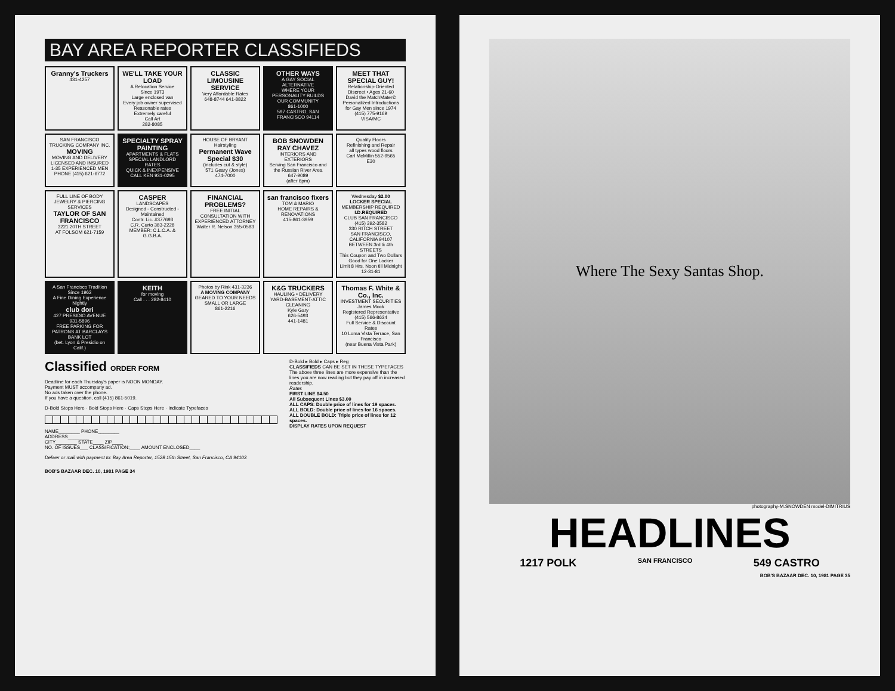BAY AREA REPORTER CLASSIFIEDS
Granny's Truckers
431-4257
WE'LL TAKE YOUR LOAD
A Relocation Service
Since 1973
Large enclosed van
Every job owner supervised
Reasonable rates
Extremely careful
Call Art
282-8085
CLASSIC LIMOUSINE SERVICE
Very Affordable Rates
648-8744 641-8822
OTHER WAYS
A GAY SOCIAL ALTERNATIVE
WHERE YOUR PERSONALITY BUILDS OUR COMMUNITY
861-1000
597 CASTRO, SAN FRANCISCO 94114
MEET THAT SPECIAL GUY!
Relationship-Oriented
Discreet • Ages 21-60
David the MatchMater©
Personalized Introductions for Gay Men since 1974
(415) 775-9169
VISA/MC
SAN FRANCISCO TRUCKING COMPANY INC.
MOVING
MOVING AND DELIVERY
LICENSED AND INSURED
1-35 EXPERIENCED MEN
PHONE (415) 621-6772
SPECIALTY SPRAY PAINTING
APARTMENTS & FLATS
SPECIAL LANDLORD RATES
QUICK & INEXPENSIVE
CALL KEN 931-0295
HOUSE OF BRYANT Hairstyling
Permanent Wave Special $30
(includes cut & style)
571 Geary (Jones)
474-7000
BOB SNOWDEN
RAY CHAVEZ
INTERIORS AND EXTERIORS
Serving San Francisco and the Russian River Area
647-9089
(after 6pm)
Quality Floors
Refinishing and Repair
all types wood floors
Carl McMillin 552-9565
E30
FULL LINE OF BODY JEWELRY & PIERCING SERVICES
TAYLOR OF SAN FRANCISCO
3221 20TH STREET
AT FOLSOM 621-7159
CASPER
LANDSCAPES
Designed - Constructed - Maintained
Contr. Lic. #377693
C.R. Curto 383-2228
MEMBER: C.L.C.A. & G.G.B.A.
FINANCIAL PROBLEMS?
FREE INITIAL CONSULTATION WITH EXPERIENCED ATTORNEY
Walter R. Nelson 355-0583
san francisco fixers
TOM & MARIO
HOME REPAIRS & RENOVATIONS
415-861-3959
Wednesday $2.00
LOCKER SPECIAL
MEMBERSHIP REQUIRED
I.D.REQUIRED
CLUB SAN FRANCISCO (415) 392-3582
330 RITCH STREET
SAN FRANCISCO, CALIFORNIA 94107
BETWEEN 3rd & 4th STREETS
This Coupon and Two Dollars
Good for One Locker
Limit 8 Hrs. Noon till Midnight
12-31-81
A San Francisco Tradition Since 1962
A Fine Dining Experience Nightly
club dori
427 PRESIDIO AVENUE
931-5896
FREE PARKING FOR PATRONS AT BARCLAYS BANK LOT
(bet. Lyon & Presidio on Calif.)
KEITH
for moving
Call . . . 282-8410
Photos by Rink 431-3236
A MOVING COMPANY
GEARED TO YOUR NEEDS
SMALL OR LARGE
861-2216
K&G TRUCKERS
HAULING • DELIVERY
YARD-BASEMENT-ATTIC CLEANING
Kyle Gary
626-5493
441-1481
Thomas F. White & Co., Inc.
INVESTMENT SECURITIES
James Mock
Registered Representative
(415) 566-8634
Full Service & Discount Rates
10 Loma Vista Terrace, San Francisco
(near Buena Vista Park)
Classified ORDER FORM
Deadline for each Thursday's paper is NOON MONDAY.
Payment MUST accompany ad.
No ads taken over the phone.
If you have a question, call (415) 861-5019.
D-Bold Stops Here · Bold Stops Here · Caps Stops Here · Indicate Typefaces
NAME________ PHONE________
ADDRESS________
CITY________ STATE____ ZIP____
NO. OF ISSUES___ CLASSIFICATION:____ AMOUNT ENCLOSED____
Deliver or mail with payment to: Bay Area Reporter, 1528 15th Street, San Francisco, CA 94103
D-Bold ▸ Bold ▸ Caps ▸ Reg
CLASSIFIEDS CAN BE SET IN THESE TYPEFACES
The above three lines are more expensive than the lines you are now reading but they pay off in increased readership.
Rates
FIRST LINE $4.50
All Subsequent Lines $3.00
ALL CAPS: Double price of lines for 19 spaces.
ALL BOLD: Double price of lines for 16 spaces.
ALL DOUBLE BOLD: Triple price of lines for 12 spaces.
DISPLAY RATES UPON REQUEST
BOB'S BAZAAR DEC. 10, 1981 PAGE 34
Where The Sexy Santas Shop.
photography-M.SNOWDEN model-DIMITRIUS
HEADLINES
1217 POLK SAN FRANCISCO 549 CASTRO
BOB'S BAZAAR DEC. 10, 1981 PAGE 35